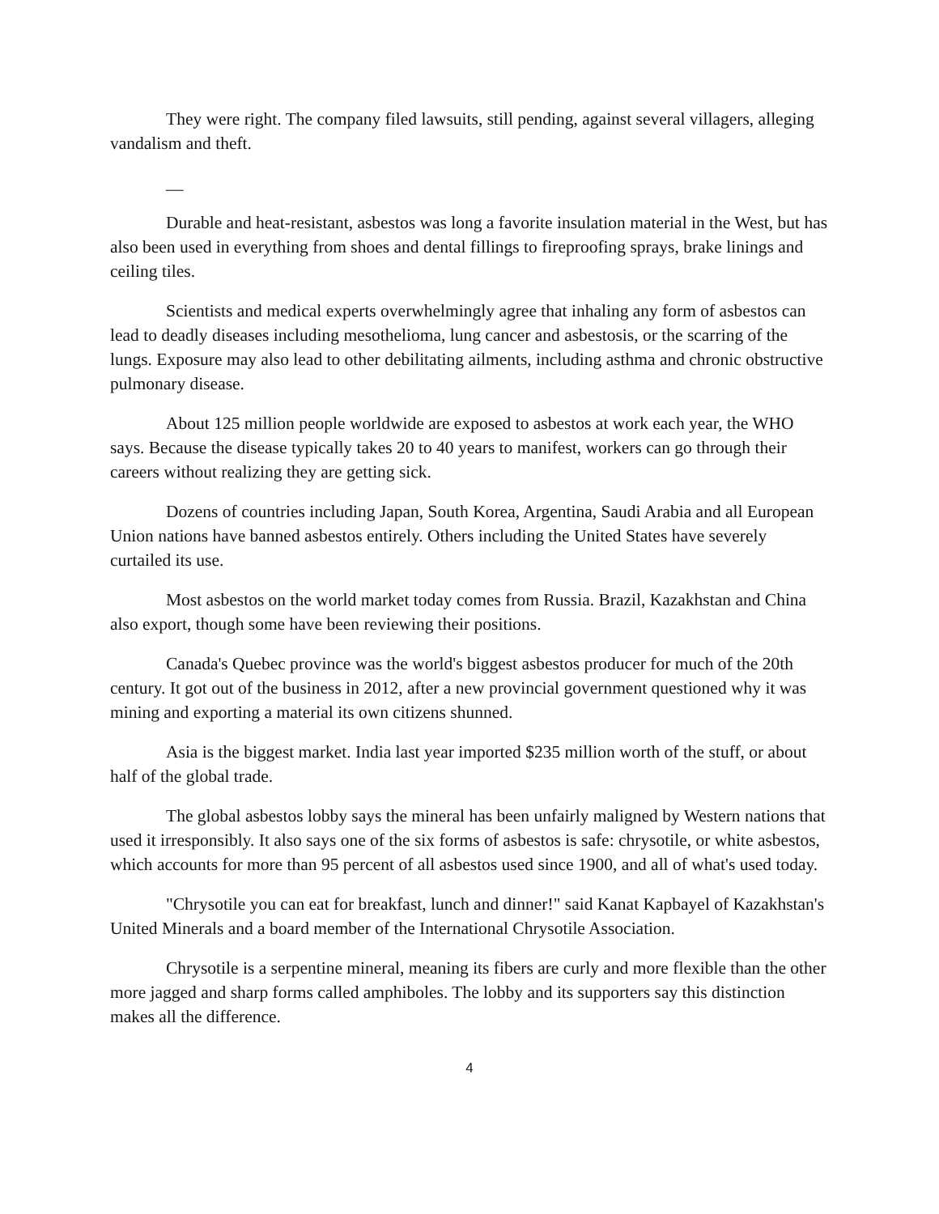They were right. The company filed lawsuits, still pending, against several villagers, alleging vandalism and theft.
__
Durable and heat-resistant, asbestos was long a favorite insulation material in the West, but has also been used in everything from shoes and dental fillings to fireproofing sprays, brake linings and ceiling tiles.
Scientists and medical experts overwhelmingly agree that inhaling any form of asbestos can lead to deadly diseases including mesothelioma, lung cancer and asbestosis, or the scarring of the lungs. Exposure may also lead to other debilitating ailments, including asthma and chronic obstructive pulmonary disease.
About 125 million people worldwide are exposed to asbestos at work each year, the WHO says. Because the disease typically takes 20 to 40 years to manifest, workers can go through their careers without realizing they are getting sick.
Dozens of countries including Japan, South Korea, Argentina, Saudi Arabia and all European Union nations have banned asbestos entirely. Others including the United States have severely curtailed its use.
Most asbestos on the world market today comes from Russia. Brazil, Kazakhstan and China also export, though some have been reviewing their positions.
Canada's Quebec province was the world's biggest asbestos producer for much of the 20th century. It got out of the business in 2012, after a new provincial government questioned why it was mining and exporting a material its own citizens shunned.
Asia is the biggest market. India last year imported $235 million worth of the stuff, or about half of the global trade.
The global asbestos lobby says the mineral has been unfairly maligned by Western nations that used it irresponsibly. It also says one of the six forms of asbestos is safe: chrysotile, or white asbestos, which accounts for more than 95 percent of all asbestos used since 1900, and all of what's used today.
"Chrysotile you can eat for breakfast, lunch and dinner!" said Kanat Kapbayel of Kazakhstan's United Minerals and a board member of the International Chrysotile Association.
Chrysotile is a serpentine mineral, meaning its fibers are curly and more flexible than the other more jagged and sharp forms called amphiboles. The lobby and its supporters say this distinction makes all the difference.
4